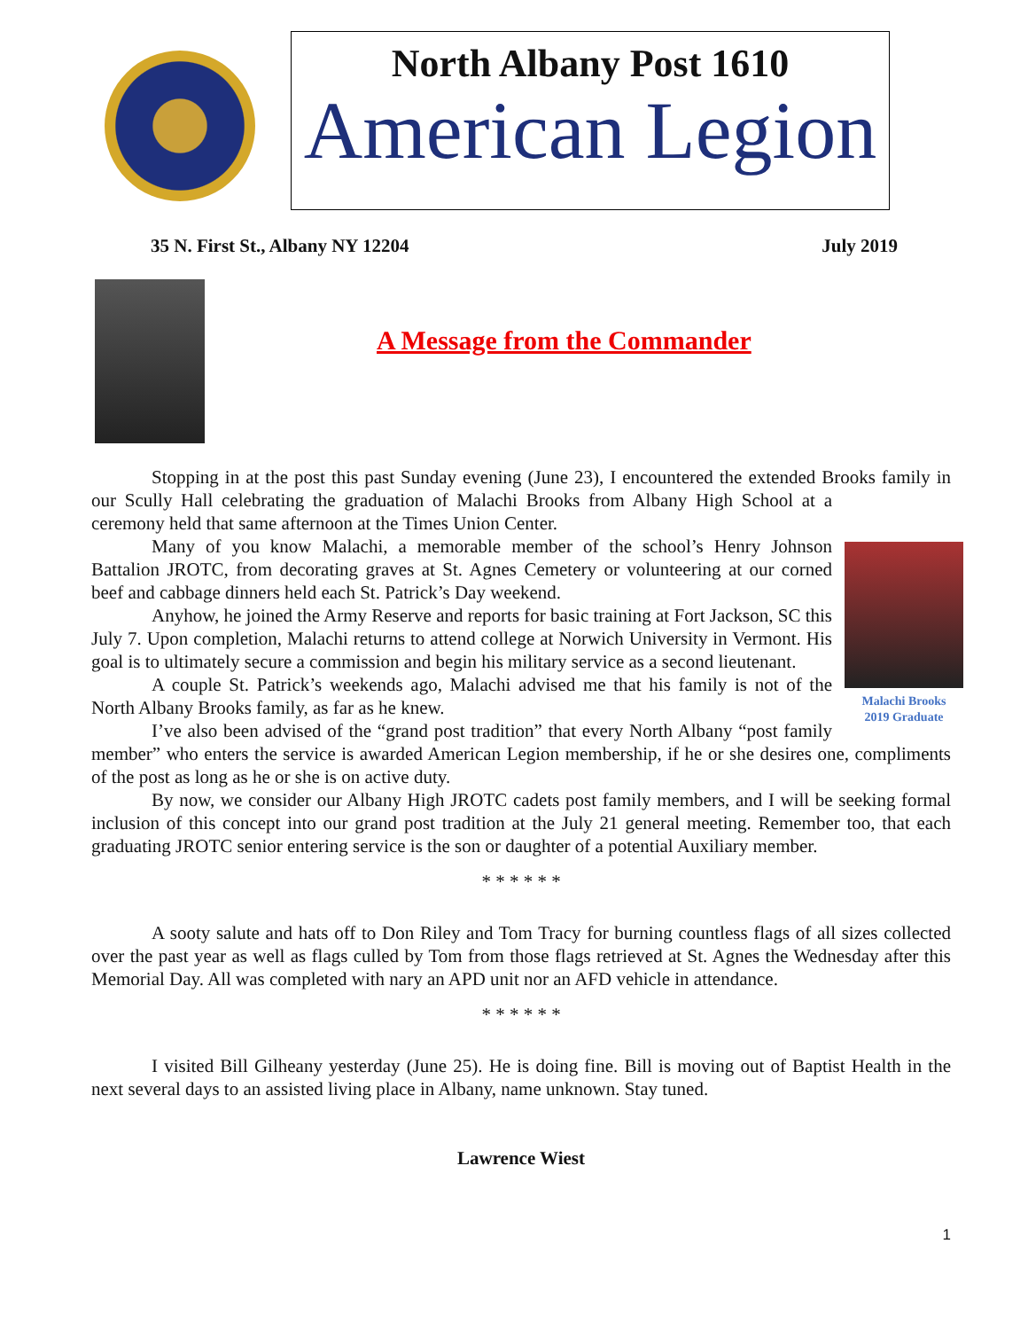North Albany Post 1610
American Legion
35 N. First St., Albany NY 12204 July 2019
A Message from the Commander
Stopping in at the post this past Sunday evening (June 23), I encountered the extended Brooks family in our Scully Hall celebrating the graduation of Malachi Brooks from Albany High School at a ceremony held that same afternoon at the Times Union Center.
Malachi Brooks
2019 Graduate
Many of you know Malachi, a memorable member of the school’s Henry Johnson Battalion JROTC, from decorating graves at St. Agnes Cemetery or volunteering at our corned beef and cabbage dinners held each St. Patrick’s Day weekend.
Anyhow, he joined the Army Reserve and reports for basic training at Fort Jackson, SC this July 7. Upon completion, Malachi returns to attend college at Norwich University in Vermont. His goal is to ultimately secure a commission and begin his military service as a second lieutenant.
A couple St. Patrick’s weekends ago, Malachi advised me that his family is not of the North Albany Brooks family, as far as he knew.
I’ve also been advised of the “grand post tradition” that every North Albany “post family member” who enters the service is awarded American Legion membership, if he or she desires one, compliments of the post as long as he or she is on active duty.
By now, we consider our Albany High JROTC cadets post family members, and I will be seeking formal inclusion of this concept into our grand post tradition at the July 21 general meeting. Remember too, that each graduating JROTC senior entering service is the son or daughter of a potential Auxiliary member.
* * * * * *
A sooty salute and hats off to Don Riley and Tom Tracy for burning countless flags of all sizes collected over the past year as well as flags culled by Tom from those flags retrieved at St. Agnes the Wednesday after this Memorial Day. All was completed with nary an APD unit nor an AFD vehicle in attendance.
* * * * * *
I visited Bill Gilheany yesterday (June 25). He is doing fine. Bill is moving out of Baptist Health in the next several days to an assisted living place in Albany, name unknown. Stay tuned.
Lawrence Wiest
1